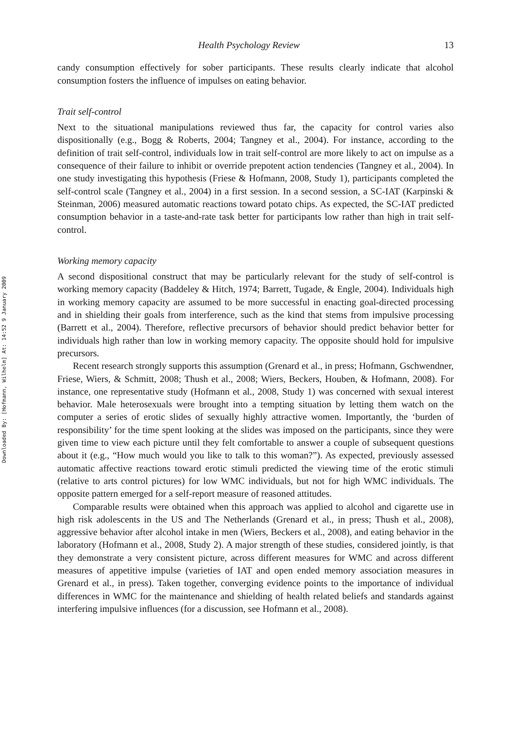Downloaded By: [Hofmann, Wilhelm] At: 14:52 9 January 2009
Health Psychology Review 13
candy consumption effectively for sober participants. These results clearly indicate that alcohol consumption fosters the influence of impulses on eating behavior.
Trait self-control
Next to the situational manipulations reviewed thus far, the capacity for control varies also dispositionally (e.g., Bogg & Roberts, 2004; Tangney et al., 2004). For instance, according to the definition of trait self-control, individuals low in trait self-control are more likely to act on impulse as a consequence of their failure to inhibit or override prepotent action tendencies (Tangney et al., 2004). In one study investigating this hypothesis (Friese & Hofmann, 2008, Study 1), participants completed the self-control scale (Tangney et al., 2004) in a first session. In a second session, a SC-IAT (Karpinski & Steinman, 2006) measured automatic reactions toward potato chips. As expected, the SC-IAT predicted consumption behavior in a taste-and-rate task better for participants low rather than high in trait self-control.
Working memory capacity
A second dispositional construct that may be particularly relevant for the study of self-control is working memory capacity (Baddeley & Hitch, 1974; Barrett, Tugade, & Engle, 2004). Individuals high in working memory capacity are assumed to be more successful in enacting goal-directed processing and in shielding their goals from interference, such as the kind that stems from impulsive processing (Barrett et al., 2004). Therefore, reflective precursors of behavior should predict behavior better for individuals high rather than low in working memory capacity. The opposite should hold for impulsive precursors.
Recent research strongly supports this assumption (Grenard et al., in press; Hofmann, Gschwendner, Friese, Wiers, & Schmitt, 2008; Thush et al., 2008; Wiers, Beckers, Houben, & Hofmann, 2008). For instance, one representative study (Hofmann et al., 2008, Study 1) was concerned with sexual interest behavior. Male heterosexuals were brought into a tempting situation by letting them watch on the computer a series of erotic slides of sexually highly attractive women. Importantly, the ‘burden of responsibility’ for the time spent looking at the slides was imposed on the participants, since they were given time to view each picture until they felt comfortable to answer a couple of subsequent questions about it (e.g., “How much would you like to talk to this woman?”). As expected, previously assessed automatic affective reactions toward erotic stimuli predicted the viewing time of the erotic stimuli (relative to arts control pictures) for low WMC individuals, but not for high WMC individuals. The opposite pattern emerged for a self-report measure of reasoned attitudes.
Comparable results were obtained when this approach was applied to alcohol and cigarette use in high risk adolescents in the US and The Netherlands (Grenard et al., in press; Thush et al., 2008), aggressive behavior after alcohol intake in men (Wiers, Beckers et al., 2008), and eating behavior in the laboratory (Hofmann et al., 2008, Study 2). A major strength of these studies, considered jointly, is that they demonstrate a very consistent picture, across different measures for WMC and across different measures of appetitive impulse (varieties of IAT and open ended memory association measures in Grenard et al., in press). Taken together, converging evidence points to the importance of individual differences in WMC for the maintenance and shielding of health related beliefs and standards against interfering impulsive influences (for a discussion, see Hofmann et al., 2008).